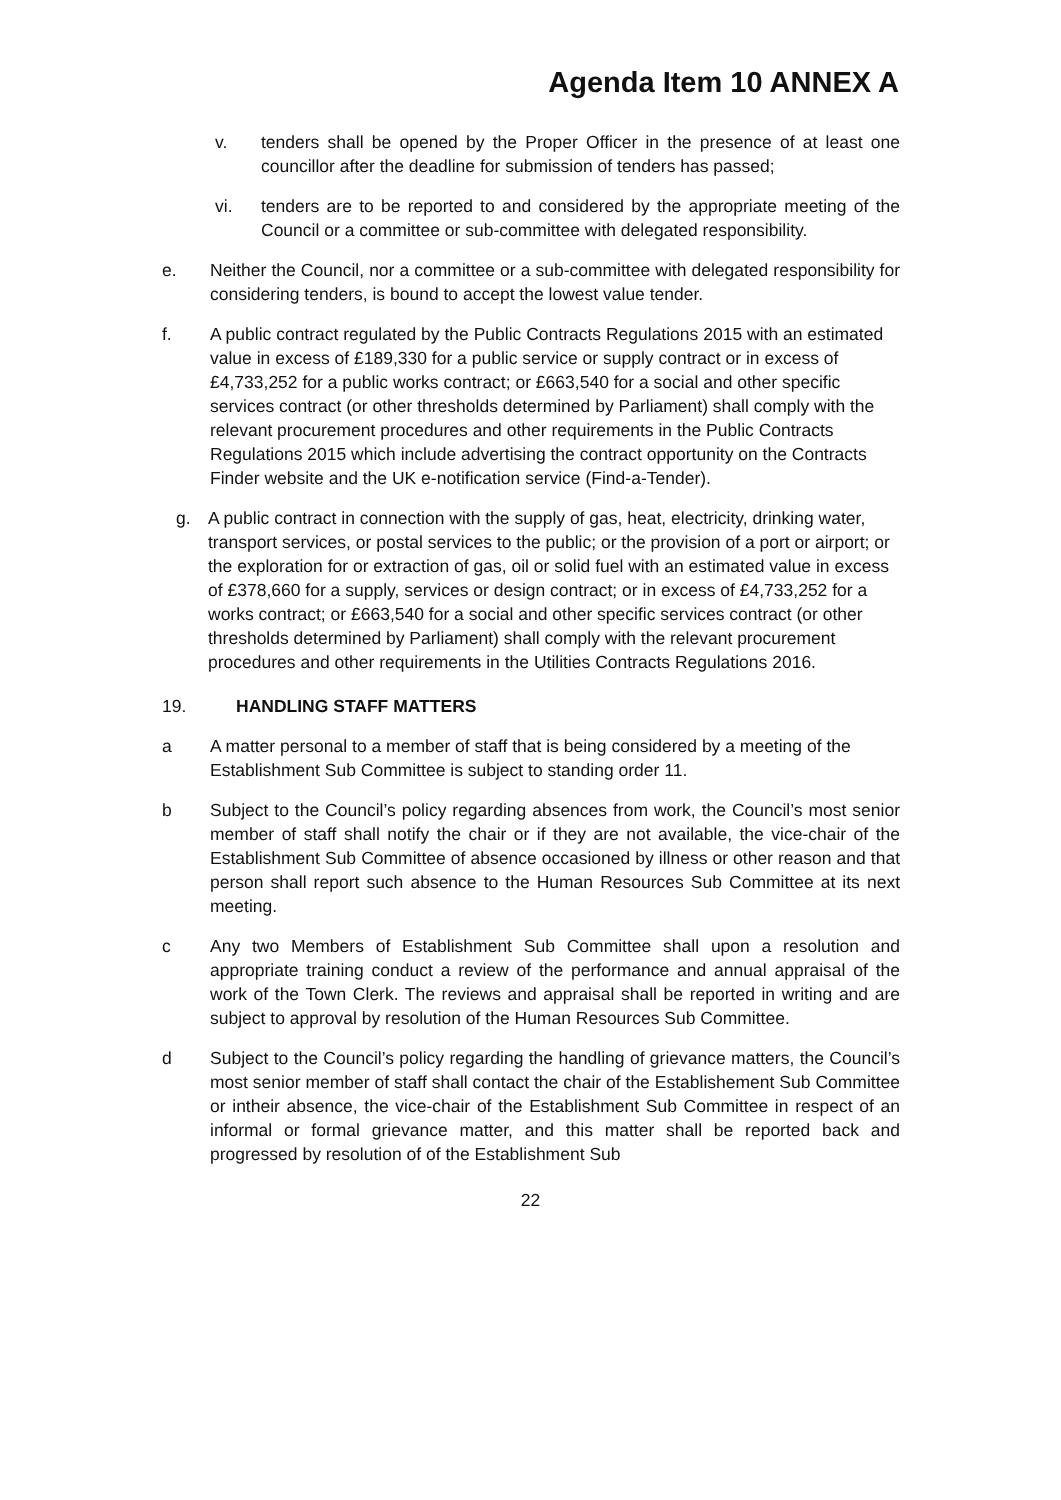Agenda Item 10 ANNEX A
v. tenders shall be opened by the Proper Officer in the presence of at least one councillor after the deadline for submission of tenders has passed;
vi. tenders are to be reported to and considered by the appropriate meeting of the Council or a committee or sub-committee with delegated responsibility.
e. Neither the Council, nor a committee or a sub-committee with delegated responsibility for considering tenders, is bound to accept the lowest value tender.
f. A public contract regulated by the Public Contracts Regulations 2015 with an estimated value in excess of £189,330 for a public service or supply contract or in excess of £4,733,252 for a public works contract; or £663,540 for a social and other specific services contract (or other thresholds determined by Parliament) shall comply with the relevant procurement procedures and other requirements in the Public Contracts Regulations 2015 which include advertising the contract opportunity on the Contracts Finder website and the UK e-notification service (Find-a-Tender).
g. A public contract in connection with the supply of gas, heat, electricity, drinking water, transport services, or postal services to the public; or the provision of a port or airport; or the exploration for or extraction of gas, oil or solid fuel with an estimated value in excess of £378,660 for a supply, services or design contract; or in excess of £4,733,252 for a works contract; or £663,540 for a social and other specific services contract (or other thresholds determined by Parliament) shall comply with the relevant procurement procedures and other requirements in the Utilities Contracts Regulations 2016.
19. HANDLING STAFF MATTERS
a A matter personal to a member of staff that is being considered by a meeting of the Establishment Sub Committee is subject to standing order 11.
b Subject to the Council’s policy regarding absences from work, the Council’s most senior member of staff shall notify the chair or if they are not available, the vice-chair of the Establishment Sub Committee of absence occasioned by illness or other reason and that person shall report such absence to the Human Resources Sub Committee at its next meeting.
c Any two Members of Establishment Sub Committee shall upon a resolution and appropriate training conduct a review of the performance and annual appraisal of the work of the Town Clerk. The reviews and appraisal shall be reported in writing and are subject to approval by resolution of the Human Resources Sub Committee.
d Subject to the Council’s policy regarding the handling of grievance matters, the Council’s most senior member of staff shall contact the chair of the Establishement Sub Committee or intheir absence, the vice-chair of the Establishment Sub Committee in respect of an informal or formal grievance matter, and this matter shall be reported back and progressed by resolution of of the Establishment Sub
22